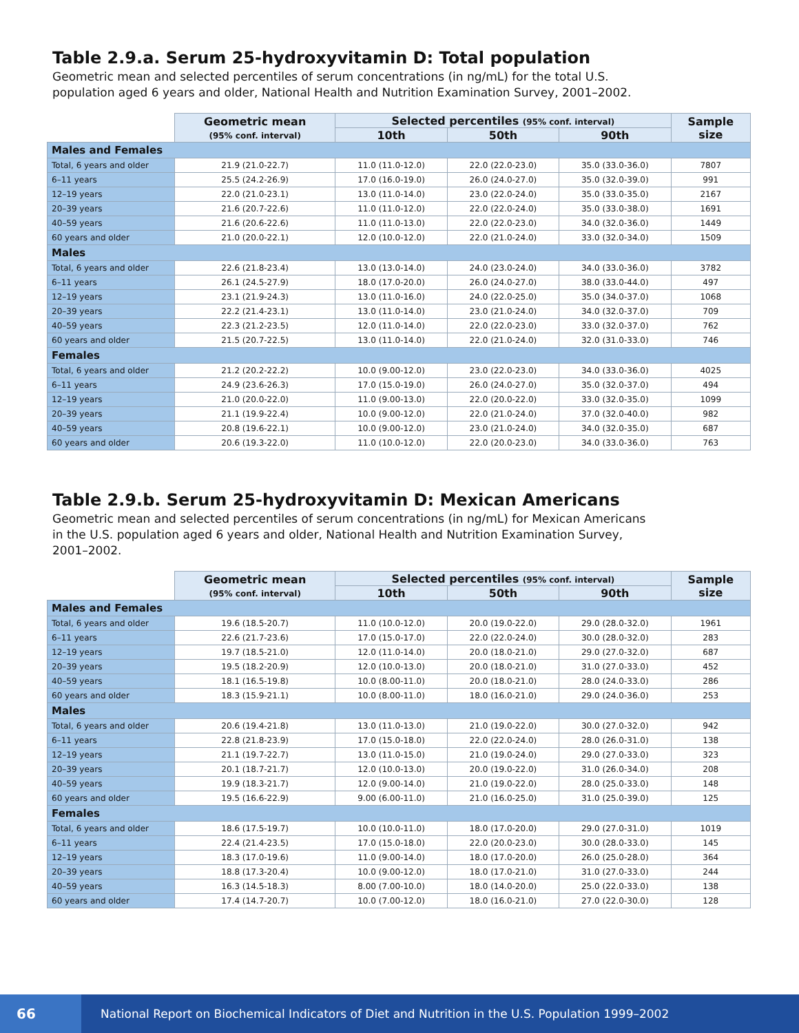Table 2.9.a. Serum 25-hydroxyvitamin D: Total population
Geometric mean and selected percentiles of serum concentrations (in ng/mL) for the total U.S. population aged 6 years and older, National Health and Nutrition Examination Survey, 2001–2002.
| | Geometric mean (95% conf. interval) | Selected percentiles (95% conf. interval) | | | Sample size |
| --- | --- | --- | --- | --- | --- |
| | | 10th | 50th | 90th | |
| Males and Females | | | | | |
| Total, 6 years and older | 21.9 (21.0-22.7) | 11.0 (11.0-12.0) | 22.0 (22.0-23.0) | 35.0 (33.0-36.0) | 7807 |
| 6–11 years | 25.5 (24.2-26.9) | 17.0 (16.0-19.0) | 26.0 (24.0-27.0) | 35.0 (32.0-39.0) | 991 |
| 12–19 years | 22.0 (21.0-23.1) | 13.0 (11.0-14.0) | 23.0 (22.0-24.0) | 35.0 (33.0-35.0) | 2167 |
| 20–39 years | 21.6 (20.7-22.6) | 11.0 (11.0-12.0) | 22.0 (22.0-24.0) | 35.0 (33.0-38.0) | 1691 |
| 40–59 years | 21.6 (20.6-22.6) | 11.0 (11.0-13.0) | 22.0 (22.0-23.0) | 34.0 (32.0-36.0) | 1449 |
| 60 years and older | 21.0 (20.0-22.1) | 12.0 (10.0-12.0) | 22.0 (21.0-24.0) | 33.0 (32.0-34.0) | 1509 |
| Males | | | | | |
| Total, 6 years and older | 22.6 (21.8-23.4) | 13.0 (13.0-14.0) | 24.0 (23.0-24.0) | 34.0 (33.0-36.0) | 3782 |
| 6–11 years | 26.1 (24.5-27.9) | 18.0 (17.0-20.0) | 26.0 (24.0-27.0) | 38.0 (33.0-44.0) | 497 |
| 12–19 years | 23.1 (21.9-24.3) | 13.0 (11.0-16.0) | 24.0 (22.0-25.0) | 35.0 (34.0-37.0) | 1068 |
| 20–39 years | 22.2 (21.4-23.1) | 13.0 (11.0-14.0) | 23.0 (21.0-24.0) | 34.0 (32.0-37.0) | 709 |
| 40–59 years | 22.3 (21.2-23.5) | 12.0 (11.0-14.0) | 22.0 (22.0-23.0) | 33.0 (32.0-37.0) | 762 |
| 60 years and older | 21.5 (20.7-22.5) | 13.0 (11.0-14.0) | 22.0 (21.0-24.0) | 32.0 (31.0-33.0) | 746 |
| Females | | | | | |
| Total, 6 years and older | 21.2 (20.2-22.2) | 10.0 (9.00-12.0) | 23.0 (22.0-23.0) | 34.0 (33.0-36.0) | 4025 |
| 6–11 years | 24.9 (23.6-26.3) | 17.0 (15.0-19.0) | 26.0 (24.0-27.0) | 35.0 (32.0-37.0) | 494 |
| 12–19 years | 21.0 (20.0-22.0) | 11.0 (9.00-13.0) | 22.0 (20.0-22.0) | 33.0 (32.0-35.0) | 1099 |
| 20–39 years | 21.1 (19.9-22.4) | 10.0 (9.00-12.0) | 22.0 (21.0-24.0) | 37.0 (32.0-40.0) | 982 |
| 40–59 years | 20.8 (19.6-22.1) | 10.0 (9.00-12.0) | 23.0 (21.0-24.0) | 34.0 (32.0-35.0) | 687 |
| 60 years and older | 20.6 (19.3-22.0) | 11.0 (10.0-12.0) | 22.0 (20.0-23.0) | 34.0 (33.0-36.0) | 763 |
Table 2.9.b. Serum 25-hydroxyvitamin D: Mexican Americans
Geometric mean and selected percentiles of serum concentrations (in ng/mL) for Mexican Americans in the U.S. population aged 6 years and older, National Health and Nutrition Examination Survey, 2001–2002.
| | Geometric mean (95% conf. interval) | Selected percentiles (95% conf. interval) | | | Sample size |
| --- | --- | --- | --- | --- | --- |
| | | 10th | 50th | 90th | |
| Males and Females | | | | | |
| Total, 6 years and older | 19.6 (18.5-20.7) | 11.0 (10.0-12.0) | 20.0 (19.0-22.0) | 29.0 (28.0-32.0) | 1961 |
| 6–11 years | 22.6 (21.7-23.6) | 17.0 (15.0-17.0) | 22.0 (22.0-24.0) | 30.0 (28.0-32.0) | 283 |
| 12–19 years | 19.7 (18.5-21.0) | 12.0 (11.0-14.0) | 20.0 (18.0-21.0) | 29.0 (27.0-32.0) | 687 |
| 20–39 years | 19.5 (18.2-20.9) | 12.0 (10.0-13.0) | 20.0 (18.0-21.0) | 31.0 (27.0-33.0) | 452 |
| 40–59 years | 18.1 (16.5-19.8) | 10.0 (8.00-11.0) | 20.0 (18.0-21.0) | 28.0 (24.0-33.0) | 286 |
| 60 years and older | 18.3 (15.9-21.1) | 10.0 (8.00-11.0) | 18.0 (16.0-21.0) | 29.0 (24.0-36.0) | 253 |
| Males | | | | | |
| Total, 6 years and older | 20.6 (19.4-21.8) | 13.0 (11.0-13.0) | 21.0 (19.0-22.0) | 30.0 (27.0-32.0) | 942 |
| 6–11 years | 22.8 (21.8-23.9) | 17.0 (15.0-18.0) | 22.0 (22.0-24.0) | 28.0 (26.0-31.0) | 138 |
| 12–19 years | 21.1 (19.7-22.7) | 13.0 (11.0-15.0) | 21.0 (19.0-24.0) | 29.0 (27.0-33.0) | 323 |
| 20–39 years | 20.1 (18.7-21.7) | 12.0 (10.0-13.0) | 20.0 (19.0-22.0) | 31.0 (26.0-34.0) | 208 |
| 40–59 years | 19.9 (18.3-21.7) | 12.0 (9.00-14.0) | 21.0 (19.0-22.0) | 28.0 (25.0-33.0) | 148 |
| 60 years and older | 19.5 (16.6-22.9) | 9.00 (6.00-11.0) | 21.0 (16.0-25.0) | 31.0 (25.0-39.0) | 125 |
| Females | | | | | |
| Total, 6 years and older | 18.6 (17.5-19.7) | 10.0 (10.0-11.0) | 18.0 (17.0-20.0) | 29.0 (27.0-31.0) | 1019 |
| 6–11 years | 22.4 (21.4-23.5) | 17.0 (15.0-18.0) | 22.0 (20.0-23.0) | 30.0 (28.0-33.0) | 145 |
| 12–19 years | 18.3 (17.0-19.6) | 11.0 (9.00-14.0) | 18.0 (17.0-20.0) | 26.0 (25.0-28.0) | 364 |
| 20–39 years | 18.8 (17.3-20.4) | 10.0 (9.00-12.0) | 18.0 (17.0-21.0) | 31.0 (27.0-33.0) | 244 |
| 40–59 years | 16.3 (14.5-18.3) | 8.00 (7.00-10.0) | 18.0 (14.0-20.0) | 25.0 (22.0-33.0) | 138 |
| 60 years and older | 17.4 (14.7-20.7) | 10.0 (7.00-12.0) | 18.0 (16.0-21.0) | 27.0 (22.0-30.0) | 128 |
66
National Report on Biochemical Indicators of Diet and Nutrition in the U.S. Population 1999–2002